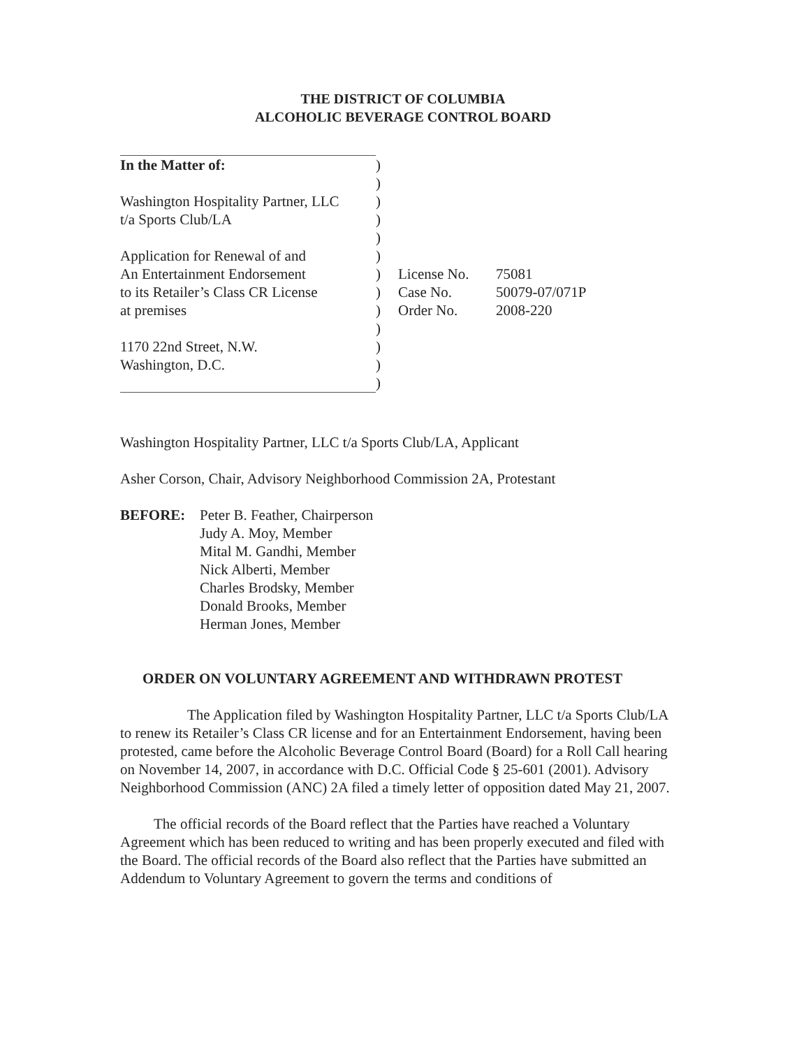THE DISTRICT OF COLUMBIA
ALCOHOLIC BEVERAGE CONTROL BOARD
| In the Matter of: | ) | | |
| | ) | | |
| Washington Hospitality Partner, LLC | ) | | |
| t/a Sports Club/LA | ) | | |
| | ) | | |
| Application for Renewal of and | ) | | |
| An Entertainment Endorsement | ) | License No. | 75081 |
| to its Retailer’s Class CR License | ) | Case No. | 50079-07/071P |
| at premises | ) | Order No. | 2008-220 |
| | ) | | |
| 1170 22nd Street, N.W. | ) | | |
| Washington, D.C. | ) | | |
| | ) | | |
Washington Hospitality Partner, LLC t/a Sports Club/LA, Applicant
Asher Corson, Chair, Advisory Neighborhood Commission 2A, Protestant
BEFORE: Peter B. Feather, Chairperson
Judy A. Moy, Member
Mital M. Gandhi, Member
Nick Alberti, Member
Charles Brodsky, Member
Donald Brooks, Member
Herman Jones, Member
ORDER ON VOLUNTARY AGREEMENT AND WITHDRAWN PROTEST
The Application filed by Washington Hospitality Partner, LLC t/a Sports Club/LA to renew its Retailer’s Class CR license and for an Entertainment Endorsement, having been protested, came before the Alcoholic Beverage Control Board (Board) for a Roll Call hearing on November 14, 2007, in accordance with D.C. Official Code § 25-601 (2001). Advisory Neighborhood Commission (ANC) 2A filed a timely letter of opposition dated May 21, 2007.
The official records of the Board reflect that the Parties have reached a Voluntary Agreement which has been reduced to writing and has been properly executed and filed with the Board. The official records of the Board also reflect that the Parties have submitted an Addendum to Voluntary Agreement to govern the terms and conditions of